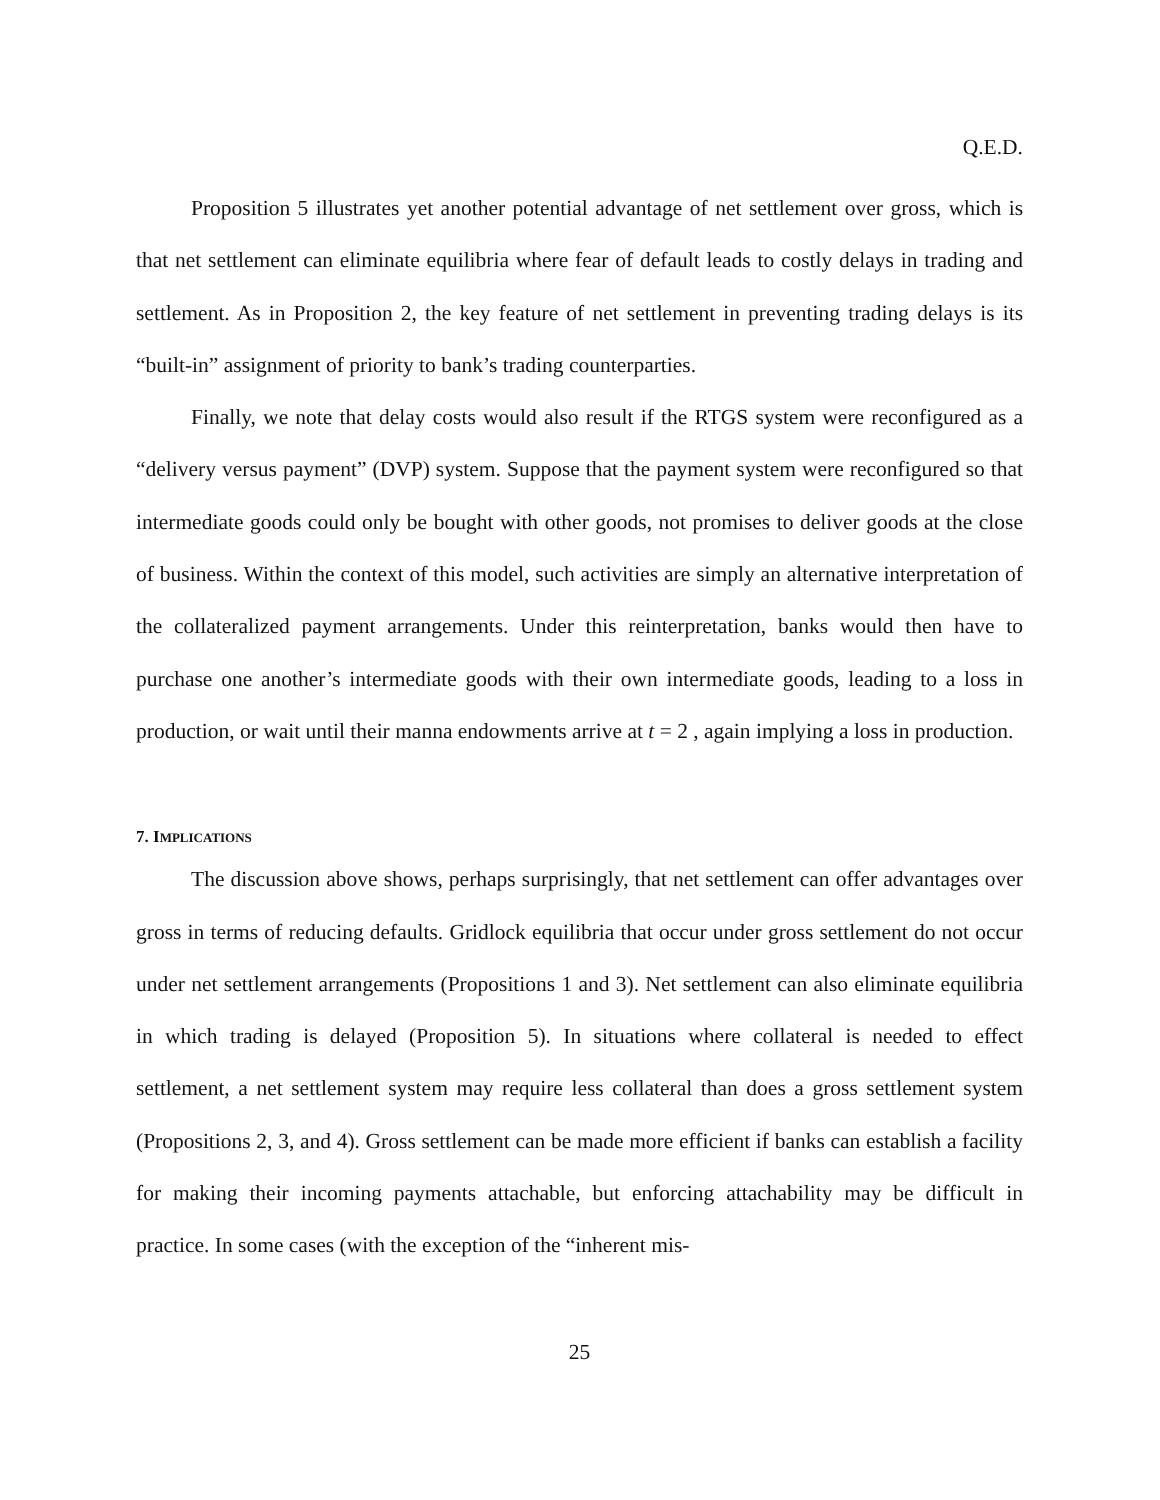Q.E.D.
Proposition 5 illustrates yet another potential advantage of net settlement over gross, which is that net settlement can eliminate equilibria where fear of default leads to costly delays in trading and settlement. As in Proposition 2, the key feature of net settlement in preventing trading delays is its “built-in” assignment of priority to bank’s trading counterparties.
Finally, we note that delay costs would also result if the RTGS system were reconfigured as a “delivery versus payment” (DVP) system. Suppose that the payment system were reconfigured so that intermediate goods could only be bought with other goods, not promises to deliver goods at the close of business. Within the context of this model, such activities are simply an alternative interpretation of the collateralized payment arrangements. Under this reinterpretation, banks would then have to purchase one another’s intermediate goods with their own intermediate goods, leading to a loss in production, or wait until their manna endowments arrive at t = 2 , again implying a loss in production.
7. IMPLICATIONS
The discussion above shows, perhaps surprisingly, that net settlement can offer advantages over gross in terms of reducing defaults. Gridlock equilibria that occur under gross settlement do not occur under net settlement arrangements (Propositions 1 and 3). Net settlement can also eliminate equilibria in which trading is delayed (Proposition 5). In situations where collateral is needed to effect settlement, a net settlement system may require less collateral than does a gross settlement system (Propositions 2, 3, and 4). Gross settlement can be made more efficient if banks can establish a facility for making their incoming payments attachable, but enforcing attachability may be difficult in practice. In some cases (with the exception of the “inherent mis-
25